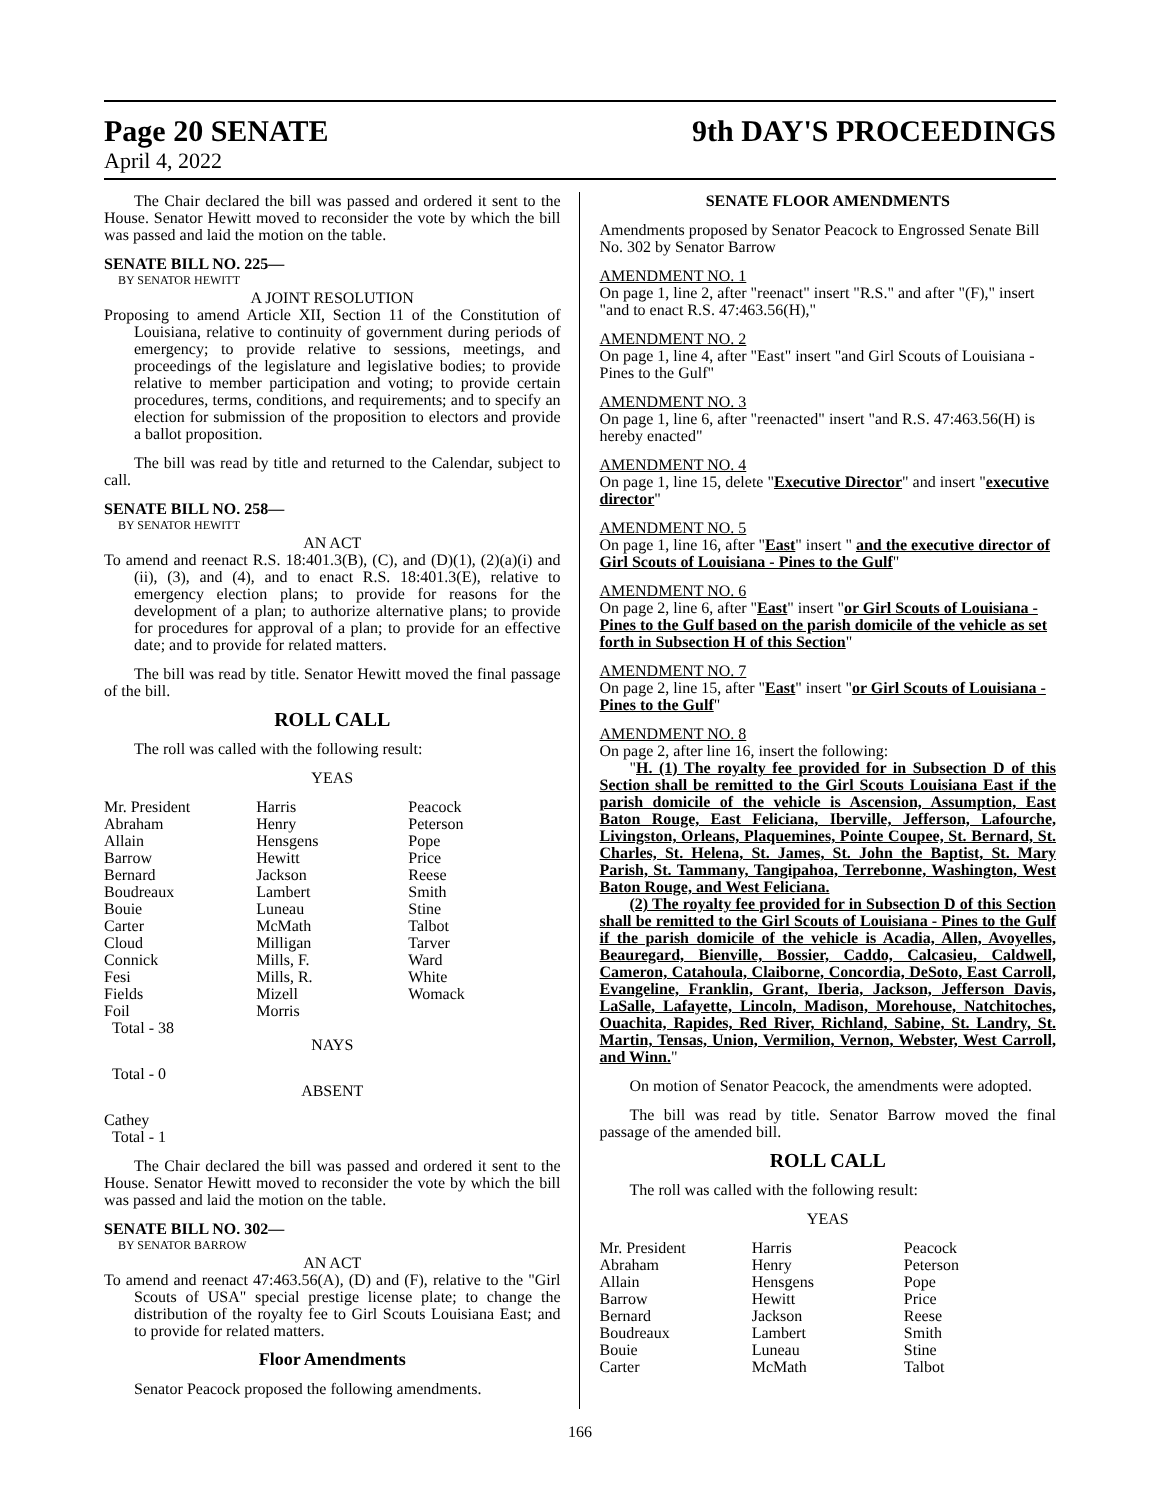Page 20 SENATE 9th DAY'S PROCEEDINGS
April 4, 2022
The Chair declared the bill was passed and ordered it sent to the House. Senator Hewitt moved to reconsider the vote by which the bill was passed and laid the motion on the table.
SENATE BILL NO. 225—
BY SENATOR HEWITT
A JOINT RESOLUTION
Proposing to amend Article XII, Section 11 of the Constitution of Louisiana, relative to continuity of government during periods of emergency; to provide relative to sessions, meetings, and proceedings of the legislature and legislative bodies; to provide relative to member participation and voting; to provide certain procedures, terms, conditions, and requirements; and to specify an election for submission of the proposition to electors and provide a ballot proposition.
The bill was read by title and returned to the Calendar, subject to call.
SENATE BILL NO. 258—
BY SENATOR HEWITT
AN ACT
To amend and reenact R.S. 18:401.3(B), (C), and (D)(1), (2)(a)(i) and (ii), (3), and (4), and to enact R.S. 18:401.3(E), relative to emergency election plans; to provide for reasons for the development of a plan; to authorize alternative plans; to provide for procedures for approval of a plan; to provide for an effective date; and to provide for related matters.
The bill was read by title. Senator Hewitt moved the final passage of the bill.
ROLL CALL
The roll was called with the following result:
YEAS
| Mr. President | Harris | Peacock |
| Abraham | Henry | Peterson |
| Allain | Hensgens | Pope |
| Barrow | Hewitt | Price |
| Bernard | Jackson | Reese |
| Boudreaux | Lambert | Smith |
| Bouie | Luneau | Stine |
| Carter | McMath | Talbot |
| Cloud | Milligan | Tarver |
| Connick | Mills, F. | Ward |
| Fesi | Mills, R. | White |
| Fields | Mizell | Womack |
| Foil | Morris | |
Total - 38
NAYS
Total - 0
ABSENT
Cathey
Total - 1
The Chair declared the bill was passed and ordered it sent to the House. Senator Hewitt moved to reconsider the vote by which the bill was passed and laid the motion on the table.
SENATE BILL NO. 302—
BY SENATOR BARROW
AN ACT
To amend and reenact 47:463.56(A), (D) and (F), relative to the "Girl Scouts of USA" special prestige license plate; to change the distribution of the royalty fee to Girl Scouts Louisiana East; and to provide for related matters.
Floor Amendments
Senator Peacock proposed the following amendments.
SENATE FLOOR AMENDMENTS
Amendments proposed by Senator Peacock to Engrossed Senate Bill No. 302 by Senator Barrow
AMENDMENT NO. 1
On page 1, line 2, after "reenact" insert "R.S." and after "(F)," insert "and to enact R.S. 47:463.56(H),"
AMENDMENT NO. 2
On page 1, line 4, after "East" insert "and Girl Scouts of Louisiana - Pines to the Gulf"
AMENDMENT NO. 3
On page 1, line 6, after "reenacted" insert "and R.S. 47:463.56(H) is hereby enacted"
AMENDMENT NO. 4
On page 1, line 15, delete "Executive Director" and insert "executive director"
AMENDMENT NO. 5
On page 1, line 16, after "East" insert " and the executive director of Girl Scouts of Louisiana - Pines to the Gulf"
AMENDMENT NO. 6
On page 2, line 6, after "East" insert "or Girl Scouts of Louisiana - Pines to the Gulf based on the parish domicile of the vehicle as set forth in Subsection H of this Section"
AMENDMENT NO. 7
On page 2, line 15, after "East" insert "or Girl Scouts of Louisiana - Pines to the Gulf"
AMENDMENT NO. 8
On page 2, after line 16, insert the following:
"H. (1) The royalty fee provided for in Subsection D of this Section shall be remitted to the Girl Scouts Louisiana East if the parish domicile of the vehicle is Ascension, Assumption, East Baton Rouge, East Feliciana, Iberville, Jefferson, Lafourche, Livingston, Orleans, Plaquemines, Pointe Coupee, St. Bernard, St. Charles, St. Helena, St. James, St. John the Baptist, St. Mary Parish, St. Tammany, Tangipahoa, Terrebonne, Washington, West Baton Rouge, and West Feliciana.
(2) The royalty fee provided for in Subsection D of this Section shall be remitted to the Girl Scouts of Louisiana - Pines to the Gulf if the parish domicile of the vehicle is Acadia, Allen, Avoyelles, Beauregard, Bienville, Bossier, Caddo, Calcasieu, Caldwell, Cameron, Catahoula, Claiborne, Concordia, DeSoto, East Carroll, Evangeline, Franklin, Grant, Iberia, Jackson, Jefferson Davis, LaSalle, Lafayette, Lincoln, Madison, Morehouse, Natchitoches, Ouachita, Rapides, Red River, Richland, Sabine, St. Landry, St. Martin, Tensas, Union, Vermilion, Vernon, Webster, West Carroll, and Winn."
On motion of Senator Peacock, the amendments were adopted.
The bill was read by title. Senator Barrow moved the final passage of the amended bill.
ROLL CALL
The roll was called with the following result:
YEAS
| Mr. President | Harris | Peacock |
| Abraham | Henry | Peterson |
| Allain | Hensgens | Pope |
| Barrow | Hewitt | Price |
| Bernard | Jackson | Reese |
| Boudreaux | Lambert | Smith |
| Bouie | Luneau | Stine |
| Carter | McMath | Talbot |
166